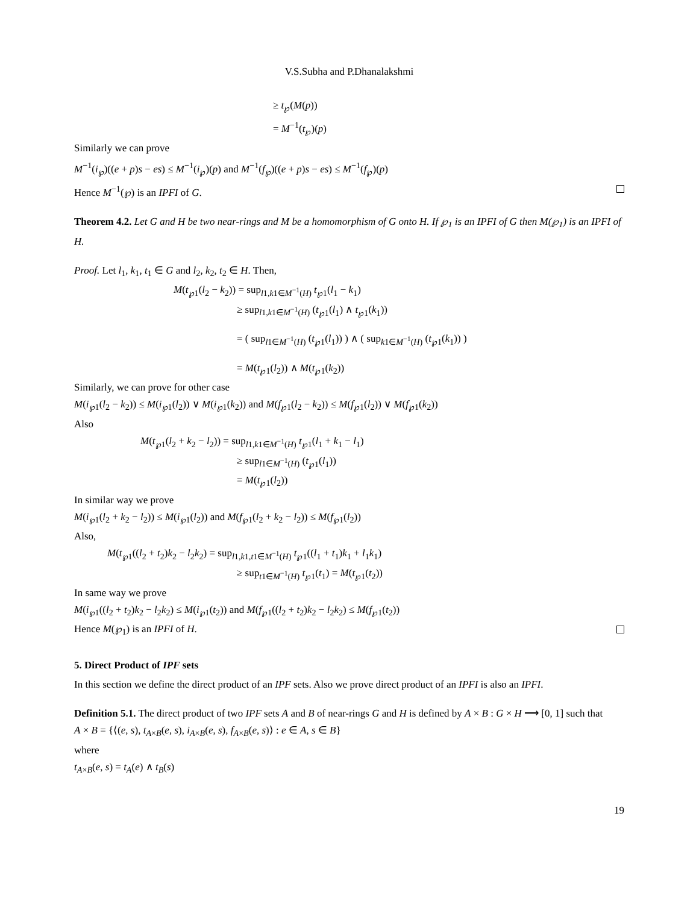V.S.Subha and P.Dhanalakshmi
≥ t<sub>℘</sub>(M(p))
= M<sup>−1</sup>(t<sub>℘</sub>)(p)
Similarly we can prove
M<sup>−1</sup>(i<sub>℘</sub>)((e + p)s − es) ≤ M<sup>−1</sup>(i<sub>℘</sub>)(p) and M<sup>−1</sup>(f<sub>℘</sub>)((e + p)s − es) ≤ M<sup>−1</sup>(f<sub>℘</sub>)(p)
Hence M<sup>−1</sup>(℘) is an IPFI of G.
Theorem 4.2. Let G and H be two near-rings and M be a homomorphism of G onto H. If ℘<sub>1</sub> is an IPFI of G then M(℘<sub>1</sub>) is an IPFI of H.
Proof. Let l<sub>1</sub>, k<sub>1</sub>, t<sub>1</sub> ∈ G and l<sub>2</sub>, k<sub>2</sub>, t<sub>2</sub> ∈ H. Then,
M(t<sub>℘1</sub>(l<sub>2</sub> − k<sub>2</sub>)) = sup<sub>l1,k1∈M<sup>−1</sup>(H)</sub> t<sub>℘1</sub>(l<sub>1</sub> − k<sub>1</sub>)
≥ sup<sub>l1,k1∈M<sup>−1</sup>(H)</sub> (t<sub>℘1</sub>(l<sub>1</sub>) ∧ t<sub>℘1</sub>(k<sub>1</sub>))
= ( sup<sub>l1∈M<sup>−1</sup>(H)</sub> (t<sub>℘1</sub>(l<sub>1</sub>)) ) ∧ ( sup<sub>k1∈M<sup>−1</sup>(H)</sub> (t<sub>℘1</sub>(k<sub>1</sub>)) )
= M(t<sub>℘1</sub>(l<sub>2</sub>)) ∧ M(t<sub>℘1</sub>(k<sub>2</sub>))
Similarly, we can prove for other case
M(i<sub>℘1</sub>(l<sub>2</sub> − k<sub>2</sub>)) ≤ M(i<sub>℘1</sub>(l<sub>2</sub>)) ∨ M(i<sub>℘1</sub>(k<sub>2</sub>)) and M(f<sub>℘1</sub>(l<sub>2</sub> − k<sub>2</sub>)) ≤ M(f<sub>℘1</sub>(l<sub>2</sub>)) ∨ M(f<sub>℘1</sub>(k<sub>2</sub>))
Also
M(t<sub>℘1</sub>(l<sub>2</sub> + k<sub>2</sub> − l<sub>2</sub>)) = sup<sub>l1,k1∈M<sup>−1</sup>(H)</sub> t<sub>℘1</sub>(l<sub>1</sub> + k<sub>1</sub> − l<sub>1</sub>)
≥ sup<sub>l1∈M<sup>−1</sup>(H)</sub> (t<sub>℘1</sub>(l<sub>1</sub>))
= M(t<sub>℘1</sub>(l<sub>2</sub>))
In similar way we prove
M(i<sub>℘1</sub>(l<sub>2</sub> + k<sub>2</sub> − l<sub>2</sub>)) ≤ M(i<sub>℘1</sub>(l<sub>2</sub>)) and M(f<sub>℘1</sub>(l<sub>2</sub> + k<sub>2</sub> − l<sub>2</sub>)) ≤ M(f<sub>℘1</sub>(l<sub>2</sub>))
Also,
M(t<sub>℘1</sub>((l<sub>2</sub> + t<sub>2</sub>)k<sub>2</sub> − l<sub>2</sub>k<sub>2</sub>) = sup<sub>l1,k1,t1∈M<sup>−1</sup>(H)</sub> t<sub>℘1</sub>((l<sub>1</sub> + t<sub>1</sub>)k<sub>1</sub> + l<sub>1</sub>k<sub>1</sub>)
≥ sup<sub>t1∈M<sup>−1</sup>(H)</sub> t<sub>℘1</sub>(t<sub>1</sub>) = M(t<sub>℘1</sub>(t<sub>2</sub>))
In same way we prove
M(i<sub>℘1</sub>((l<sub>2</sub> + t<sub>2</sub>)k<sub>2</sub> − l<sub>2</sub>k<sub>2</sub>) ≤ M(i<sub>℘1</sub>(t<sub>2</sub>)) and M(f<sub>℘1</sub>((l<sub>2</sub> + t<sub>2</sub>)k<sub>2</sub> − l<sub>2</sub>k<sub>2</sub>) ≤ M(f<sub>℘1</sub>(t<sub>2</sub>))
Hence M(℘<sub>1</sub>) is an IPFI of H.
5. Direct Product of IPF sets
In this section we define the direct product of an IPF sets. Also we prove direct product of an IPFI is also an IPFI.
Definition 5.1. The direct product of two IPF sets A and B of near-rings G and H is defined by A × B : G × H ⟶ [0, 1] such that
A × B = {⟨(e, s), t<sub>A×B</sub>(e, s), i<sub>A×B</sub>(e, s), f<sub>A×B</sub>(e, s)⟩ : e ∈ A, s ∈ B}
where
t<sub>A×B</sub>(e, s) = t<sub>A</sub>(e) ∧ t<sub>B</sub>(s)
19